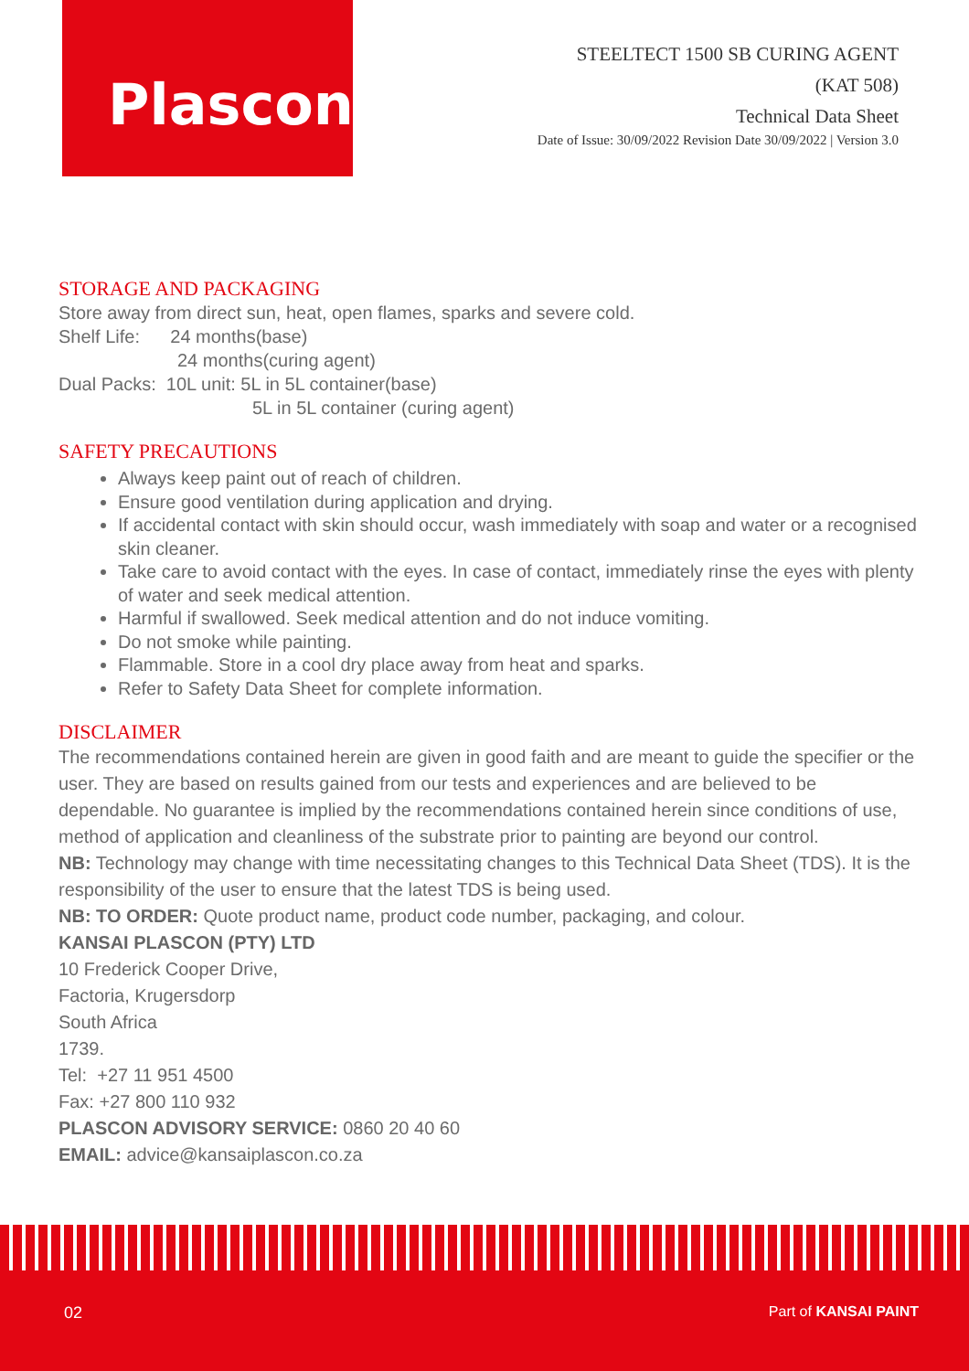Plascon
STEELTECT 1500 SB CURING AGENT
(KAT 508)
Technical Data Sheet
Date of Issue: 30/09/2022 Revision Date 30/09/2022 | Version 3.0
STORAGE AND PACKAGING
Store away from direct sun, heat, open flames, sparks and severe cold.
Shelf Life: 24 months(base)
24 months(curing agent)
Dual Packs: 10L unit: 5L in 5L container(base)
5L in 5L container (curing agent)
SAFETY PRECAUTIONS
Always keep paint out of reach of children.
Ensure good ventilation during application and drying.
If accidental contact with skin should occur, wash immediately with soap and water or a recognised skin cleaner.
Take care to avoid contact with the eyes. In case of contact, immediately rinse the eyes with plenty of water and seek medical attention.
Harmful if swallowed. Seek medical attention and do not induce vomiting.
Do not smoke while painting.
Flammable. Store in a cool dry place away from heat and sparks.
Refer to Safety Data Sheet for complete information.
DISCLAIMER
The recommendations contained herein are given in good faith and are meant to guide the specifier or the user. They are based on results gained from our tests and experiences and are believed to be dependable. No guarantee is implied by the recommendations contained herein since conditions of use, method of application and cleanliness of the substrate prior to painting are beyond our control.
NB: Technology may change with time necessitating changes to this Technical Data Sheet (TDS). It is the responsibility of the user to ensure that the latest TDS is being used.
NB: TO ORDER: Quote product name, product code number, packaging, and colour.
KANSAI PLASCON (PTY) LTD
10 Frederick Cooper Drive,
Factoria, Krugersdorp
South Africa
1739.
Tel: +27 11 951 4500
Fax: +27 800 110 932
PLASCON ADVISORY SERVICE: 0860 20 40 60
EMAIL: advice@kansaiplascon.co.za
02 Part of KANSAI PAINT